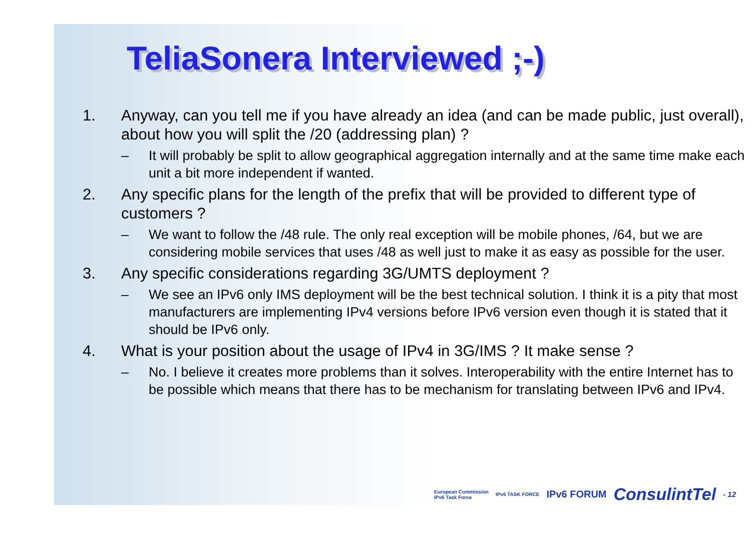TeliaSonera Interviewed ;-)
1. Anyway, can you tell me if you have already an idea (and can be made public, just overall), about how you will split the /20 (addressing plan) ?
– It will probably be split to allow geographical aggregation internally and at the same time make each unit a bit more independent if wanted.
2. Any specific plans for the length of the prefix that will be provided to different type of customers ?
– We want to follow the /48 rule. The only real exception will be mobile phones, /64, but we are considering mobile services that uses /48 as well just to make it as easy as possible for the user.
3. Any specific considerations regarding 3G/UMTS deployment ?
– We see an IPv6 only IMS deployment will be the best technical solution. I think it is a pity that most manufacturers are implementing IPv4 versions before IPv6 version even though it is stated that it should be IPv6 only.
4. What is your position about the usage of IPv4 in 3G/IMS ? It make sense ?
– No. I believe it creates more problems than it solves. Interoperability with the entire Internet has to be possible which means that there has to be mechanism for translating between IPv6 and IPv4.
European Commission
IPv6 Task Force IPv6 TASK FORCE IPv6 FORUM ConsulintTel - 12